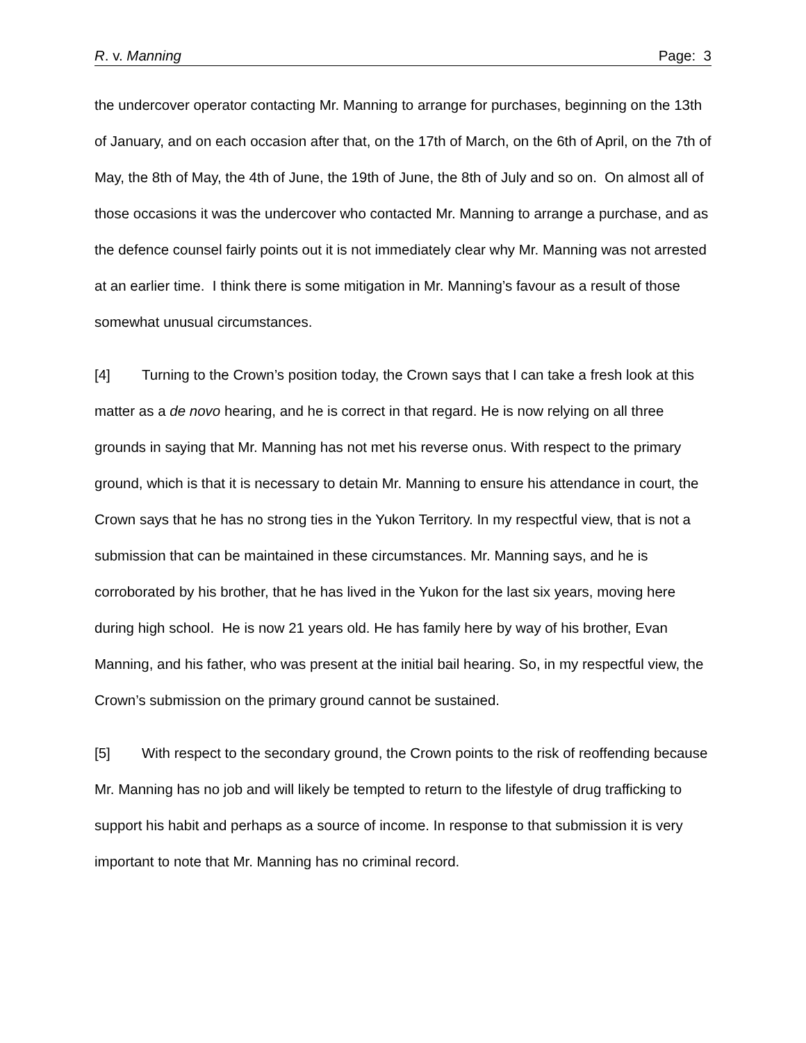R. v. Manning Page: 3
the undercover operator contacting Mr. Manning to arrange for purchases, beginning on the 13th of January, and on each occasion after that, on the 17th of March, on the 6th of April, on the 7th of May, the 8th of May, the 4th of June, the 19th of June, the 8th of July and so on. On almost all of those occasions it was the undercover who contacted Mr. Manning to arrange a purchase, and as the defence counsel fairly points out it is not immediately clear why Mr. Manning was not arrested at an earlier time. I think there is some mitigation in Mr. Manning’s favour as a result of those somewhat unusual circumstances.
[4] Turning to the Crown’s position today, the Crown says that I can take a fresh look at this matter as a de novo hearing, and he is correct in that regard. He is now relying on all three grounds in saying that Mr. Manning has not met his reverse onus. With respect to the primary ground, which is that it is necessary to detain Mr. Manning to ensure his attendance in court, the Crown says that he has no strong ties in the Yukon Territory. In my respectful view, that is not a submission that can be maintained in these circumstances. Mr. Manning says, and he is corroborated by his brother, that he has lived in the Yukon for the last six years, moving here during high school. He is now 21 years old. He has family here by way of his brother, Evan Manning, and his father, who was present at the initial bail hearing. So, in my respectful view, the Crown’s submission on the primary ground cannot be sustained.
[5] With respect to the secondary ground, the Crown points to the risk of reoffending because Mr. Manning has no job and will likely be tempted to return to the lifestyle of drug trafficking to support his habit and perhaps as a source of income. In response to that submission it is very important to note that Mr. Manning has no criminal record.